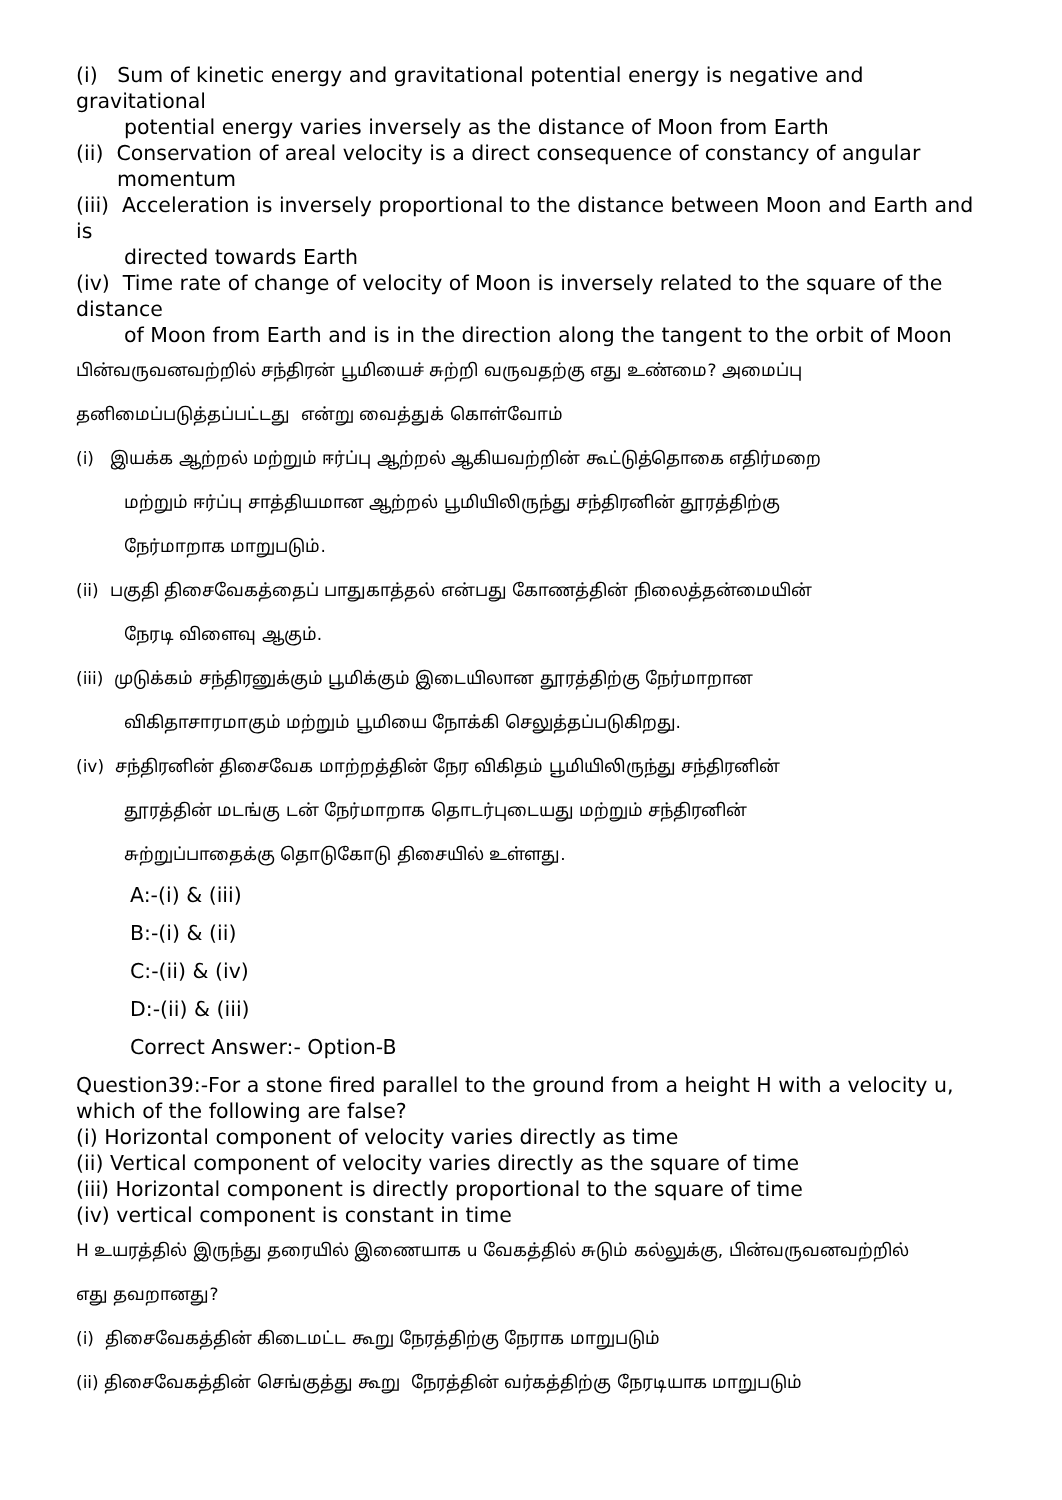(i) Sum of kinetic energy and gravitational potential energy is negative and gravitational
potential energy varies inversely as the distance of Moon from Earth
(ii) Conservation of areal velocity is a direct consequence of constancy of angular
momentum
(iii) Acceleration is inversely proportional to the distance between Moon and Earth and is
directed towards Earth
(iv) Time rate of change of velocity of Moon is inversely related to the square of the distance
of Moon from Earth and is in the direction along the tangent to the orbit of Moon
பின்வருவனவற்றில் சந்திரன் பூமியைச் சுற்றி வருவதற்கு எது உண்மை? அமைப்பு
தனிமைப்படுத்தப்பட்டது என்று வைத்துக் கொள்வோம்
(i) இயக்க ஆற்றல் மற்றும் ஈர்ப்பு ஆற்றல் ஆகியவற்றின் கூட்டுத்தொகை எதிர்மறை
மற்றும் ஈர்ப்பு சாத்தியமான ஆற்றல் பூமியிலிருந்து சந்திரனின் தூரத்திற்கு
நேர்மாறாக மாறுபடும்.
(ii) பகுதி திசைவேகத்தைப் பாதுகாத்தல் என்பது கோணத்தின் நிலைத்தன்மையின்
நேரடி விளைவு ஆகும்.
(iii) முடுக்கம் சந்திரனுக்கும் பூமிக்கும் இடையிலான தூரத்திற்கு நேர்மாறான
விகிதாசாரமாகும் மற்றும் பூமியை நோக்கி செலுத்தப்படுகிறது.
(iv) சந்திரனின் திசைவேக மாற்றத்தின் நேர விகிதம் பூமியிலிருந்து சந்திரனின்
தூரத்தின் மடங்கு டன் நேர்மாறாக தொடர்புடையது மற்றும் சந்திரனின்
சுற்றுப்பாதைக்கு தொடுகோடு திசையில் உள்ளது.
A:-(i) & (iii)
B:-(i) & (ii)
C:-(ii) & (iv)
D:-(ii) & (iii)
Correct Answer:- Option-B
Question39:-For a stone fired parallel to the ground from a height H with a velocity u, which of the following are false?
(i) Horizontal component of velocity varies directly as time
(ii) Vertical component of velocity varies directly as the square of time
(iii) Horizontal component is directly proportional to the square of time
(iv) vertical component is constant in time
H உயரத்தில் இருந்து தரையில் இணையாக u வேகத்தில் சுடும் கல்லுக்கு, பின்வருவனவற்றில்
எது தவறானது?
(i) திசைவேகத்தின் கிடைமட்ட கூறு நேரத்திற்கு நேராக மாறுபடும்
(ii) திசைவேகத்தின் செங்குத்து கூறு நேரத்தின் வர்கத்திற்கு நேரடியாக மாறுபடும்